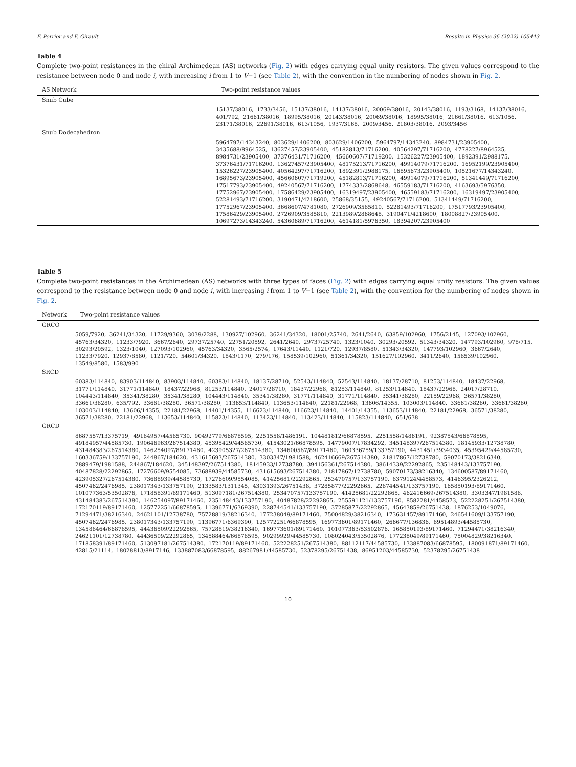F. Perrier and F. Girault Results in Physics 36 (2022) 105443
Table 4
Complete two-point resistances in the chiral Archimedean (AS) networks (Fig. 2) with edges carrying equal unity resistors. The given values correspond to the resistance between node 0 and node i, with increasing i from 1 to V−1 (see Table 2), with the convention in the numbering of nodes shown in Fig. 2.
| AS Network | Two-point resistance values |
| --- | --- |
| Snub Cube | |
| | 15137/38016, 1733/3456, 15137/38016, 14137/38016, 20069/38016, 20143/38016, 1193/3168, 14137/38016, 401/792, 21661/38016, 18995/38016, 20143/38016, 20069/38016, 18995/38016, 21661/38016, 613/1056, 23171/38016, 22691/38016, 613/1056, 1937/3168, 2009/3456, 21803/38016, 2093/3456 |
| Snub Dodecahedron | |
| | 5964797/14343240, 803629/1406200, 803629/1406200, 5964797/14343240, 8984731/23905400, 3435688/8964525, 13627457/23905400, 45182813/71716200, 40564297/71716200, 4778227/8964525, 8984731/23905400, 37376431/71716200, 45660607/71719200, 15326227/23905400, 1892391/2988175, 37376431/71716200, 13627457/23905400, 48175213/71716200, 49914079/71716200, 16952199/23905400, 15326227/23905400, 40564297/71716200, 1892391/2988175, 16895673/23905400, 10521677/14343240, 16895673/23905400, 45660607/71719200, 45182813/71716200, 49914079/71716200, 51341449/71716200, 17517793/23905400, 49240567/71716200, 1774333/2868648, 46559183/71716200, 4163693/5976350, 17752967/23905400, 17586429/23905400, 16319497/23905400, 46559183/71716200, 16319497/23905400, 52281493/71716200, 3190471/4218600, 25868/35155, 49240567/71716200, 51341449/71716200, 17752967/23905400, 3668607/4781080, 2726909/3585810, 52281493/71716200, 17517793/23905400, 17586429/23905400, 2726909/3585810, 2213989/2868648, 3190471/4218600, 18008827/23905400, 10697273/14343240, 54360689/71716200, 4614181/5976350, 18394207/23905400 |
Table 5
Complete two-point resistances in the Archimedean (AS) networks with three types of faces (Fig. 2) with edges carrying equal unity resistors. The given values correspond to the resistance between node 0 and node i, with increasing i from 1 to V−1 (see Table 2), with the convention for the numbering of nodes shown in Fig. 2.
| Network | Two-point resistance values |
| --- | --- |
| GRCO | |
| | 5059/7920, 36241/34320, 11729/9360, 3039/2288, 130927/102960, 36241/34320, 18001/25740, 2641/2640, 63859/102960, 1756/2145, 127093/102960, 45763/34320, 11233/7920, 3667/2640, 29737/25740, 22751/20592, 2641/2640, 29737/25740, 1323/1040, 30293/20592, 51343/34320, 147793/102960, 978/715, 30293/20592, 1323/1040, 127093/102960, 45763/34320, 3565/2574, 17643/11440, 1121/720, 12937/8580, 51343/34320, 147793/102960, 3667/2640, 11233/7920, 12937/8580, 1121/720, 54601/34320, 1843/1170, 279/176, 158539/102960, 51361/34320, 151627/102960, 3411/2640, 158539/102960, 13549/8580, 1583/990 |
| SRCD | |
| | 60383/114840, 83903/114840, 83903/114840, 60383/114840, 18137/28710, 52543/114840, 52543/114840, 18137/28710, 81253/114840, 18437/22968, 31771/114840, 31771/114840, 18437/22968, 81253/114840, 24017/28710, 18437/22968, 81253/114840, 81253/114840, 18437/22968, 24017/28710, 104443/114840, 35341/38280, 35341/38280, 104443/114840, 35341/38280, 31771/114840, 31771/114840, 35341/38280, 22159/22968, 36571/38280, 33661/38280, 635/792, 33661/38280, 36571/38280, 113653/114840, 113653/114840, 22181/22968, 13606/14355, 103003/114840, 33661/38280, 33661/38280, 103003/114840, 13606/14355, 22181/22968, 14401/14355, 116623/114840, 116623/114840, 14401/14355, 113653/114840, 22181/22968, 36571/38280, 36571/38280, 22181/22968, 113653/114840, 115823/114840, 113423/114840, 113423/114840, 115823/114840, 651/638 |
| GRCD | |
| | 8687557/13375719, 49184957/44585730, 90492779/66878595, 2251558/1486191, 104481812/66878595, 2251558/1486191, 92387543/66878595, 49184957/44585730, 190646963/267514380, 45395429/44585730, 41543021/66878595, 14779007/17834292, 345148397/267514380, 18145933/12738780, 431484383/267514380, 146254097/89171460, 423905327/267514380, 134600587/89171460, 160336759/133757190, 4431451/3934035, 45395429/44585730, 160336759/133757190, 244867/184620, 431615693/267514380, 3303347/1981588, 462416669/267514380, 21817867/12738780, 59070173/38216340, 2889479/1981588, 244867/184620, 345148397/267514380, 18145933/12738780, 394156361/267514380, 38614339/22292865, 235148443/133757190, 40487828/22292865, 17276609/9554085, 73688939/44585730, 431615693/267514380, 21817867/12738780, 59070173/38216340, 134600587/89171460, 423905327/267514380, 73688939/44585730, 17276609/9554085, 41425681/22292865, 253470757/133757190, 8379124/4458573, 4146395/2326212, 4507462/2476985, 238017343/133757190, 2133583/1311345, 43031393/26751438, 37285877/22292865, 228744541/133757190, 165850193/89171460, 101077363/53502876, 171858391/89171460, 513097181/267514380, 253470757/133757190, 41425681/22292865, 462416669/267514380, 3303347/1981588, 431484383/267514380, 146254097/89171460, 235148443/133757190, 40487828/22292865, 255591121/133757190, 8582281/4458573, 522228251/267514380, 172170119/89171460, 125772251/66878595, 11396771/6369390, 228744541/133757190, 37285877/22292865, 45643859/26751438, 1876253/1049076, 71294471/38216340, 24621101/12738780, 75728819/38216340, 177238049/89171460, 75004829/38216340, 173631457/89171460, 246541609/133757190, 4507462/2476985, 238017343/133757190, 11396771/6369390, 125772251/66878595, 169773601/89171460, 266677/136836, 89514893/44585730, 134588464/66878595, 44436509/22292865, 75728819/38216340, 169773601/89171460, 101077363/53502876, 165850193/89171460, 71294471/38216340, 24621101/12738780, 44436509/22292865, 134588464/66878595, 90299929/44585730, 108024043/53502876, 177238049/89171460, 75004829/38216340, 171858391/89171460, 513097181/267514380, 172170119/89171460, 522228251/267514380, 88112117/44585730, 133887083/66878595, 180091871/89171460, 42815/21114, 18028813/8917146, 133887083/66878595, 88267981/44585730, 52378295/26751438, 86951203/44585730, 52378295/26751438 |
10